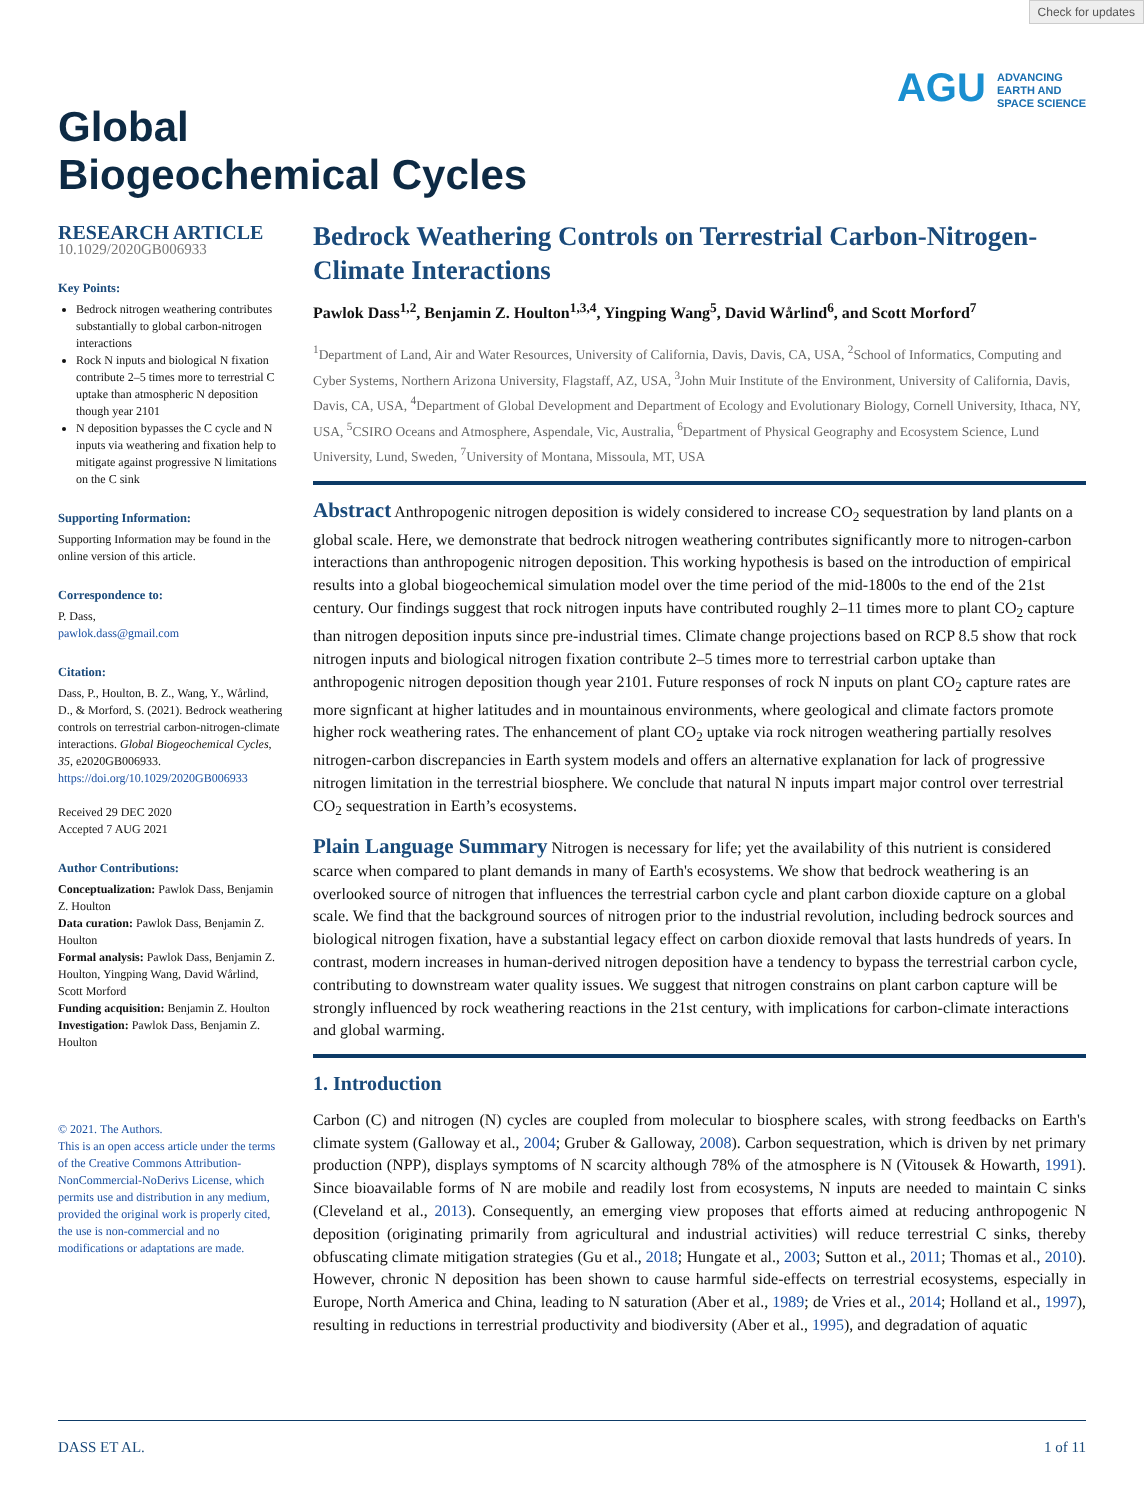Check for updates
Global
Biogeochemical Cycles
AGU ADVANCING
EARTH AND
SPACE SCIENCE
RESEARCH ARTICLE
10.1029/2020GB006933
Key Points:
Bedrock nitrogen weathering contributes substantially to global carbon-nitrogen interactions
Rock N inputs and biological N fixation contribute 2–5 times more to terrestrial C uptake than atmospheric N deposition though year 2101
N deposition bypasses the C cycle and N inputs via weathering and fixation help to mitigate against progressive N limitations on the C sink
Supporting Information:
Supporting Information may be found in the online version of this article.
Correspondence to:
P. Dass,
pawlok.dass@gmail.com
Citation:
Dass, P., Houlton, B. Z., Wang, Y., Wårlind, D., & Morford, S. (2021). Bedrock weathering controls on terrestrial carbon-nitrogen-climate interactions. Global Biogeochemical Cycles, 35, e2020GB006933. https://doi.org/10.1029/2020GB006933
Received 29 DEC 2020
Accepted 7 AUG 2021
Author Contributions:
Conceptualization: Pawlok Dass, Benjamin Z. Houlton
Data curation: Pawlok Dass, Benjamin Z. Houlton
Formal analysis: Pawlok Dass, Benjamin Z. Houlton, Yingping Wang, David Wårlind, Scott Morford
Funding acquisition: Benjamin Z. Houlton
Investigation: Pawlok Dass, Benjamin Z. Houlton
© 2021. The Authors.
This is an open access article under the terms of the Creative Commons Attribution-NonCommercial-NoDerivs License, which permits use and distribution in any medium, provided the original work is properly cited, the use is non-commercial and no modifications or adaptations are made.
Bedrock Weathering Controls on Terrestrial Carbon-Nitrogen-Climate Interactions
Pawlok Dass<sup>1,2</sup>, Benjamin Z. Houlton<sup>1,3,4</sup>, Yingping Wang<sup>5</sup>, David Wårlind<sup>6</sup>, and Scott Morford<sup>7</sup>
<sup>1</sup> Department of Land, Air and Water Resources, University of California, Davis, Davis, CA, USA, <sup>2</sup>School of Informatics, Computing and Cyber Systems, Northern Arizona University, Flagstaff, AZ, USA, <sup>3</sup>John Muir Institute of the Environment, University of California, Davis, Davis, CA, USA, <sup>4</sup>Department of Global Development and Department of Ecology and Evolutionary Biology, Cornell University, Ithaca, NY, USA, <sup>5</sup>CSIRO Oceans and Atmosphere, Aspendale, Vic, Australia, <sup>6</sup>Department of Physical Geography and Ecosystem Science, Lund University, Lund, Sweden, <sup>7</sup>University of Montana, Missoula, MT, USA
Abstract Anthropogenic nitrogen deposition is widely considered to increase CO<sub>2</sub> sequestration by land plants on a global scale. Here, we demonstrate that bedrock nitrogen weathering contributes significantly more to nitrogen-carbon interactions than anthropogenic nitrogen deposition. This working hypothesis is based on the introduction of empirical results into a global biogeochemical simulation model over the time period of the mid-1800s to the end of the 21st century. Our findings suggest that rock nitrogen inputs have contributed roughly 2–11 times more to plant CO<sub>2</sub> capture than nitrogen deposition inputs since pre-industrial times. Climate change projections based on RCP 8.5 show that rock nitrogen inputs and biological nitrogen fixation contribute 2–5 times more to terrestrial carbon uptake than anthropogenic nitrogen deposition though year 2101. Future responses of rock N inputs on plant CO<sub>2</sub> capture rates are more signficant at higher latitudes and in mountainous environments, where geological and climate factors promote higher rock weathering rates. The enhancement of plant CO<sub>2</sub> uptake via rock nitrogen weathering partially resolves nitrogen-carbon discrepancies in Earth system models and offers an alternative explanation for lack of progressive nitrogen limitation in the terrestrial biosphere. We conclude that natural N inputs impart major control over terrestrial CO<sub>2</sub> sequestration in Earth’s ecosystems.
Plain Language Summary Nitrogen is necessary for life; yet the availability of this nutrient is considered scarce when compared to plant demands in many of Earth's ecosystems. We show that bedrock weathering is an overlooked source of nitrogen that influences the terrestrial carbon cycle and plant carbon dioxide capture on a global scale. We find that the background sources of nitrogen prior to the industrial revolution, including bedrock sources and biological nitrogen fixation, have a substantial legacy effect on carbon dioxide removal that lasts hundreds of years. In contrast, modern increases in human-derived nitrogen deposition have a tendency to bypass the terrestrial carbon cycle, contributing to downstream water quality issues. We suggest that nitrogen constrains on plant carbon capture will be strongly influenced by rock weathering reactions in the 21st century, with implications for carbon-climate interactions and global warming.
1. Introduction
Carbon (C) and nitrogen (N) cycles are coupled from molecular to biosphere scales, with strong feedbacks on Earth's climate system (Galloway et al., 2004; Gruber & Galloway, 2008). Carbon sequestration, which is driven by net primary production (NPP), displays symptoms of N scarcity although 78% of the atmosphere is N (Vitousek & Howarth, 1991). Since bioavailable forms of N are mobile and readily lost from ecosystems, N inputs are needed to maintain C sinks (Cleveland et al., 2013). Consequently, an emerging view proposes that efforts aimed at reducing anthropogenic N deposition (originating primarily from agricultural and industrial activities) will reduce terrestrial C sinks, thereby obfuscating climate mitigation strategies (Gu et al., 2018; Hungate et al., 2003; Sutton et al., 2011; Thomas et al., 2010). However, chronic N deposition has been shown to cause harmful side-effects on terrestrial ecosystems, especially in Europe, North America and China, leading to N saturation (Aber et al., 1989; de Vries et al., 2014; Holland et al., 1997), resulting in reductions in terrestrial productivity and biodiversity (Aber et al., 1995), and degradation of aquatic
DASS ET AL. 1 of 11